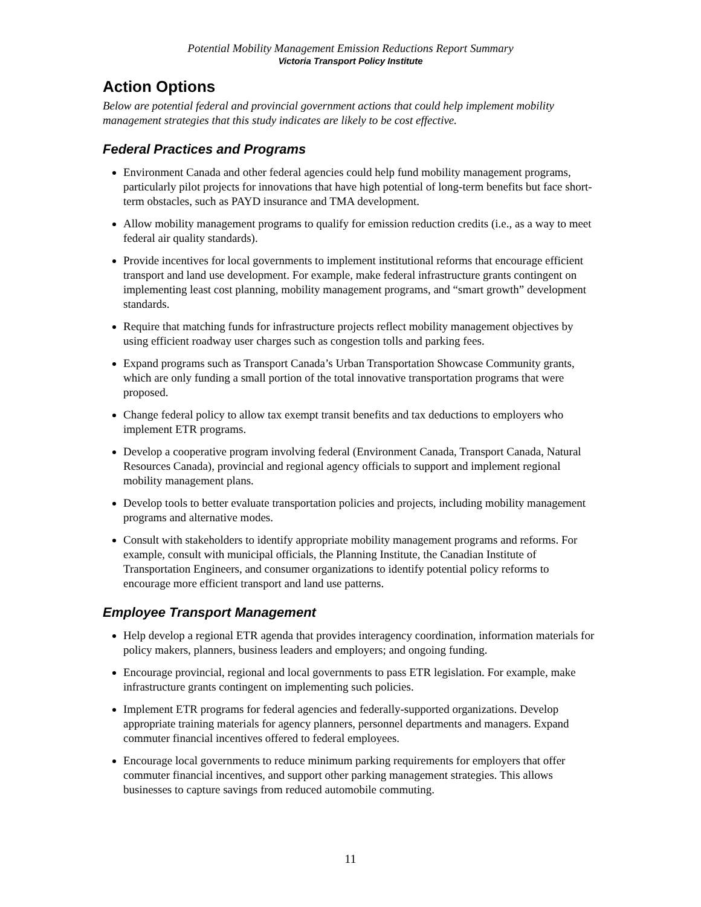Potential Mobility Management Emission Reductions Report Summary
Victoria Transport Policy Institute
Action Options
Below are potential federal and provincial government actions that could help implement mobility management strategies that this study indicates are likely to be cost effective.
Federal Practices and Programs
Environment Canada and other federal agencies could help fund mobility management programs, particularly pilot projects for innovations that have high potential of long-term benefits but face short-term obstacles, such as PAYD insurance and TMA development.
Allow mobility management programs to qualify for emission reduction credits (i.e., as a way to meet federal air quality standards).
Provide incentives for local governments to implement institutional reforms that encourage efficient transport and land use development. For example, make federal infrastructure grants contingent on implementing least cost planning, mobility management programs, and “smart growth” development standards.
Require that matching funds for infrastructure projects reflect mobility management objectives by using efficient roadway user charges such as congestion tolls and parking fees.
Expand programs such as Transport Canada’s Urban Transportation Showcase Community grants, which are only funding a small portion of the total innovative transportation programs that were proposed.
Change federal policy to allow tax exempt transit benefits and tax deductions to employers who implement ETR programs.
Develop a cooperative program involving federal (Environment Canada, Transport Canada, Natural Resources Canada), provincial and regional agency officials to support and implement regional mobility management plans.
Develop tools to better evaluate transportation policies and projects, including mobility management programs and alternative modes.
Consult with stakeholders to identify appropriate mobility management programs and reforms. For example, consult with municipal officials, the Planning Institute, the Canadian Institute of Transportation Engineers, and consumer organizations to identify potential policy reforms to encourage more efficient transport and land use patterns.
Employee Transport Management
Help develop a regional ETR agenda that provides interagency coordination, information materials for policy makers, planners, business leaders and employers; and ongoing funding.
Encourage provincial, regional and local governments to pass ETR legislation. For example, make infrastructure grants contingent on implementing such policies.
Implement ETR programs for federal agencies and federally-supported organizations. Develop appropriate training materials for agency planners, personnel departments and managers. Expand commuter financial incentives offered to federal employees.
Encourage local governments to reduce minimum parking requirements for employers that offer commuter financial incentives, and support other parking management strategies. This allows businesses to capture savings from reduced automobile commuting.
11